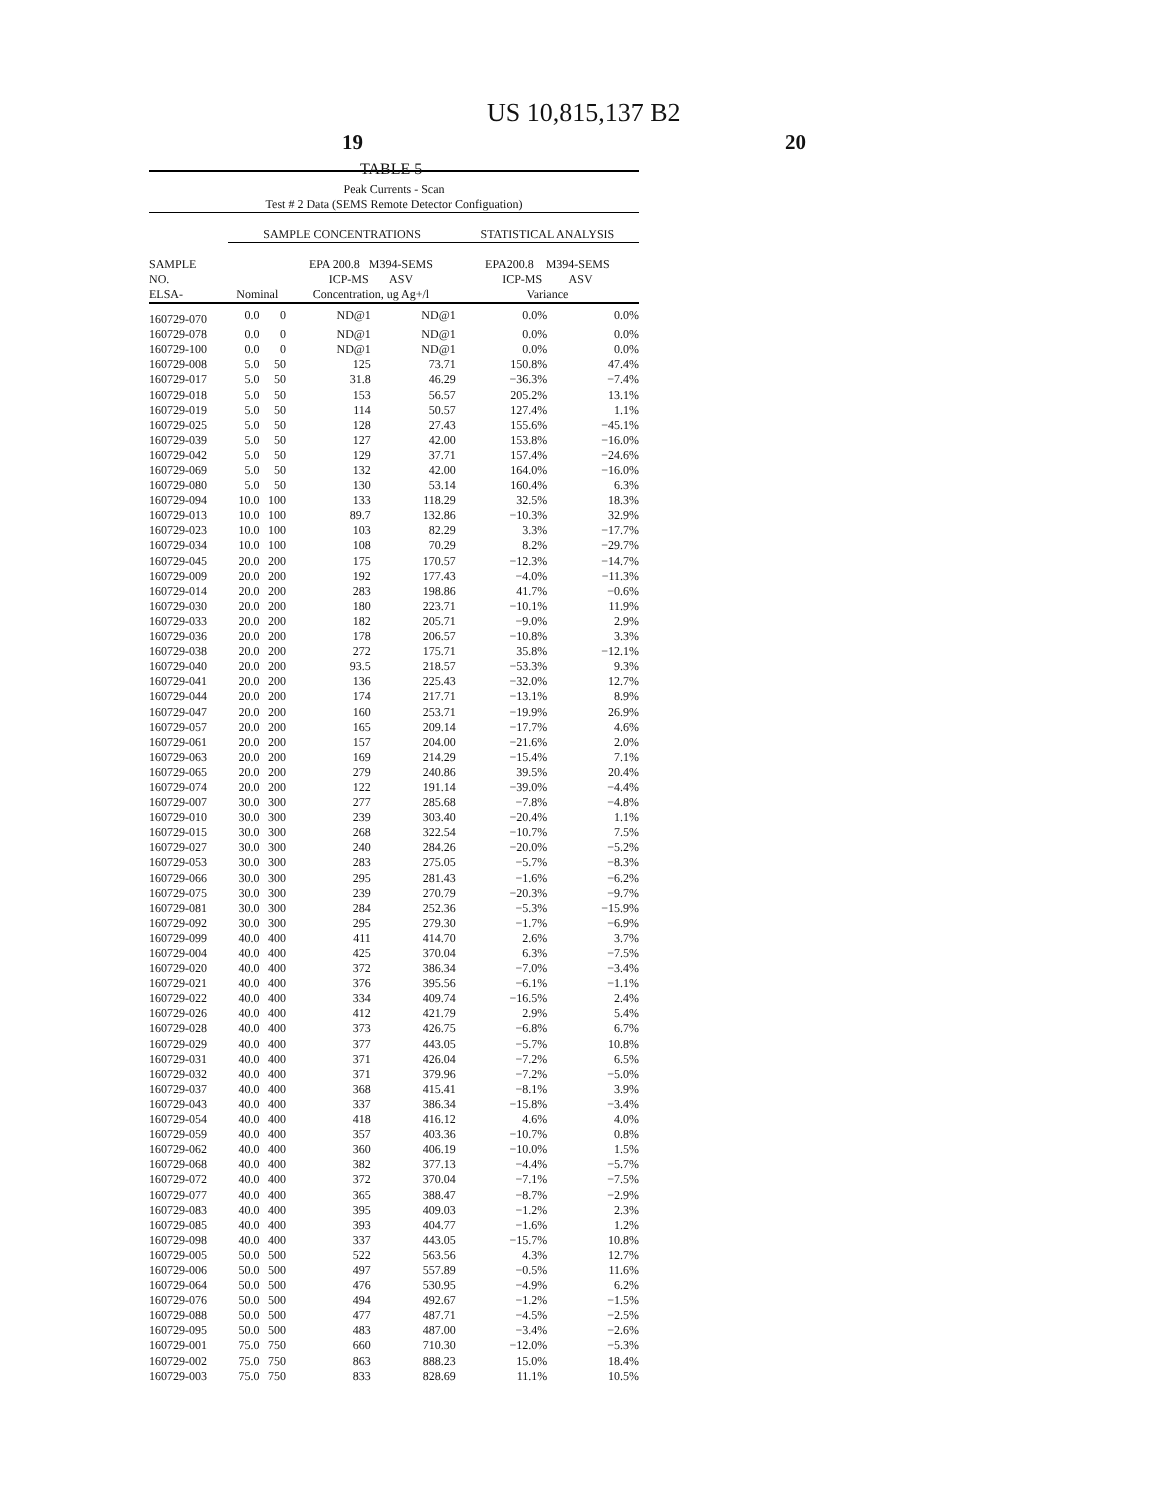US 10,815,137 B2
19 20
TABLE 5
| Peak Currents - Scan Test # 2 Data (SEMS Remote Detector Configuation) | | | | | | |
| --- | --- | --- | --- | --- | --- | --- |
| | SAMPLE CONCENTRATIONS | | | | STATISTICAL ANALYSIS | |
| SAMPLE NO. ELSA- | Nominal | | EPA 200.8 M394-SEMS ICP-MS ASV Concentration, ug Ag+/l | | EPA200.8 M394-SEMS ICP-MS ASV Variance | |
| 160729-070 | 0.0 | 0 | ND@1 | ND@1 | 0.0% | 0.0% |
| 160729-078 | 0.0 | 0 | ND@1 | ND@1 | 0.0% | 0.0% |
| 160729-100 | 0.0 | 0 | ND@1 | ND@1 | 0.0% | 0.0% |
| 160729-008 | 5.0 | 50 | 125 | 73.71 | 150.8% | 47.4% |
| 160729-017 | 5.0 | 50 | 31.8 | 46.29 | −36.3% | −7.4% |
| 160729-018 | 5.0 | 50 | 153 | 56.57 | 205.2% | 13.1% |
| 160729-019 | 5.0 | 50 | 114 | 50.57 | 127.4% | 1.1% |
| 160729-025 | 5.0 | 50 | 128 | 27.43 | 155.6% | −45.1% |
| 160729-039 | 5.0 | 50 | 127 | 42.00 | 153.8% | −16.0% |
| 160729-042 | 5.0 | 50 | 129 | 37.71 | 157.4% | −24.6% |
| 160729-069 | 5.0 | 50 | 132 | 42.00 | 164.0% | −16.0% |
| 160729-080 | 5.0 | 50 | 130 | 53.14 | 160.4% | 6.3% |
| 160729-094 | 10.0 | 100 | 133 | 118.29 | 32.5% | 18.3% |
| 160729-013 | 10.0 | 100 | 89.7 | 132.86 | −10.3% | 32.9% |
| 160729-023 | 10.0 | 100 | 103 | 82.29 | 3.3% | −17.7% |
| 160729-034 | 10.0 | 100 | 108 | 70.29 | 8.2% | −29.7% |
| 160729-045 | 20.0 | 200 | 175 | 170.57 | −12.3% | −14.7% |
| 160729-009 | 20.0 | 200 | 192 | 177.43 | −4.0% | −11.3% |
| 160729-014 | 20.0 | 200 | 283 | 198.86 | 41.7% | −0.6% |
| 160729-030 | 20.0 | 200 | 180 | 223.71 | −10.1% | 11.9% |
| 160729-033 | 20.0 | 200 | 182 | 205.71 | −9.0% | 2.9% |
| 160729-036 | 20.0 | 200 | 178 | 206.57 | −10.8% | 3.3% |
| 160729-038 | 20.0 | 200 | 272 | 175.71 | 35.8% | −12.1% |
| 160729-040 | 20.0 | 200 | 93.5 | 218.57 | −53.3% | 9.3% |
| 160729-041 | 20.0 | 200 | 136 | 225.43 | −32.0% | 12.7% |
| 160729-044 | 20.0 | 200 | 174 | 217.71 | −13.1% | 8.9% |
| 160729-047 | 20.0 | 200 | 160 | 253.71 | −19.9% | 26.9% |
| 160729-057 | 20.0 | 200 | 165 | 209.14 | −17.7% | 4.6% |
| 160729-061 | 20.0 | 200 | 157 | 204.00 | −21.6% | 2.0% |
| 160729-063 | 20.0 | 200 | 169 | 214.29 | −15.4% | 7.1% |
| 160729-065 | 20.0 | 200 | 279 | 240.86 | 39.5% | 20.4% |
| 160729-074 | 20.0 | 200 | 122 | 191.14 | −39.0% | −4.4% |
| 160729-007 | 30.0 | 300 | 277 | 285.68 | −7.8% | −4.8% |
| 160729-010 | 30.0 | 300 | 239 | 303.40 | −20.4% | 1.1% |
| 160729-015 | 30.0 | 300 | 268 | 322.54 | −10.7% | 7.5% |
| 160729-027 | 30.0 | 300 | 240 | 284.26 | −20.0% | −5.2% |
| 160729-053 | 30.0 | 300 | 283 | 275.05 | −5.7% | −8.3% |
| 160729-066 | 30.0 | 300 | 295 | 281.43 | −1.6% | −6.2% |
| 160729-075 | 30.0 | 300 | 239 | 270.79 | −20.3% | −9.7% |
| 160729-081 | 30.0 | 300 | 284 | 252.36 | −5.3% | −15.9% |
| 160729-092 | 30.0 | 300 | 295 | 279.30 | −1.7% | −6.9% |
| 160729-099 | 40.0 | 400 | 411 | 414.70 | 2.6% | 3.7% |
| 160729-004 | 40.0 | 400 | 425 | 370.04 | 6.3% | −7.5% |
| 160729-020 | 40.0 | 400 | 372 | 386.34 | −7.0% | −3.4% |
| 160729-021 | 40.0 | 400 | 376 | 395.56 | −6.1% | −1.1% |
| 160729-022 | 40.0 | 400 | 334 | 409.74 | −16.5% | 2.4% |
| 160729-026 | 40.0 | 400 | 412 | 421.79 | 2.9% | 5.4% |
| 160729-028 | 40.0 | 400 | 373 | 426.75 | −6.8% | 6.7% |
| 160729-029 | 40.0 | 400 | 377 | 443.05 | −5.7% | 10.8% |
| 160729-031 | 40.0 | 400 | 371 | 426.04 | −7.2% | 6.5% |
| 160729-032 | 40.0 | 400 | 371 | 379.96 | −7.2% | −5.0% |
| 160729-037 | 40.0 | 400 | 368 | 415.41 | −8.1% | 3.9% |
| 160729-043 | 40.0 | 400 | 337 | 386.34 | −15.8% | −3.4% |
| 160729-054 | 40.0 | 400 | 418 | 416.12 | 4.6% | 4.0% |
| 160729-059 | 40.0 | 400 | 357 | 403.36 | −10.7% | 0.8% |
| 160729-062 | 40.0 | 400 | 360 | 406.19 | −10.0% | 1.5% |
| 160729-068 | 40.0 | 400 | 382 | 377.13 | −4.4% | −5.7% |
| 160729-072 | 40.0 | 400 | 372 | 370.04 | −7.1% | −7.5% |
| 160729-077 | 40.0 | 400 | 365 | 388.47 | −8.7% | −2.9% |
| 160729-083 | 40.0 | 400 | 395 | 409.03 | −1.2% | 2.3% |
| 160729-085 | 40.0 | 400 | 393 | 404.77 | −1.6% | 1.2% |
| 160729-098 | 40.0 | 400 | 337 | 443.05 | −15.7% | 10.8% |
| 160729-005 | 50.0 | 500 | 522 | 563.56 | 4.3% | 12.7% |
| 160729-006 | 50.0 | 500 | 497 | 557.89 | −0.5% | 11.6% |
| 160729-064 | 50.0 | 500 | 476 | 530.95 | −4.9% | 6.2% |
| 160729-076 | 50.0 | 500 | 494 | 492.67 | −1.2% | −1.5% |
| 160729-088 | 50.0 | 500 | 477 | 487.71 | −4.5% | −2.5% |
| 160729-095 | 50.0 | 500 | 483 | 487.00 | −3.4% | −2.6% |
| 160729-001 | 75.0 | 750 | 660 | 710.30 | −12.0% | −5.3% |
| 160729-002 | 75.0 | 750 | 863 | 888.23 | 15.0% | 18.4% |
| 160729-003 | 75.0 | 750 | 833 | 828.69 | 11.1% | 10.5% |